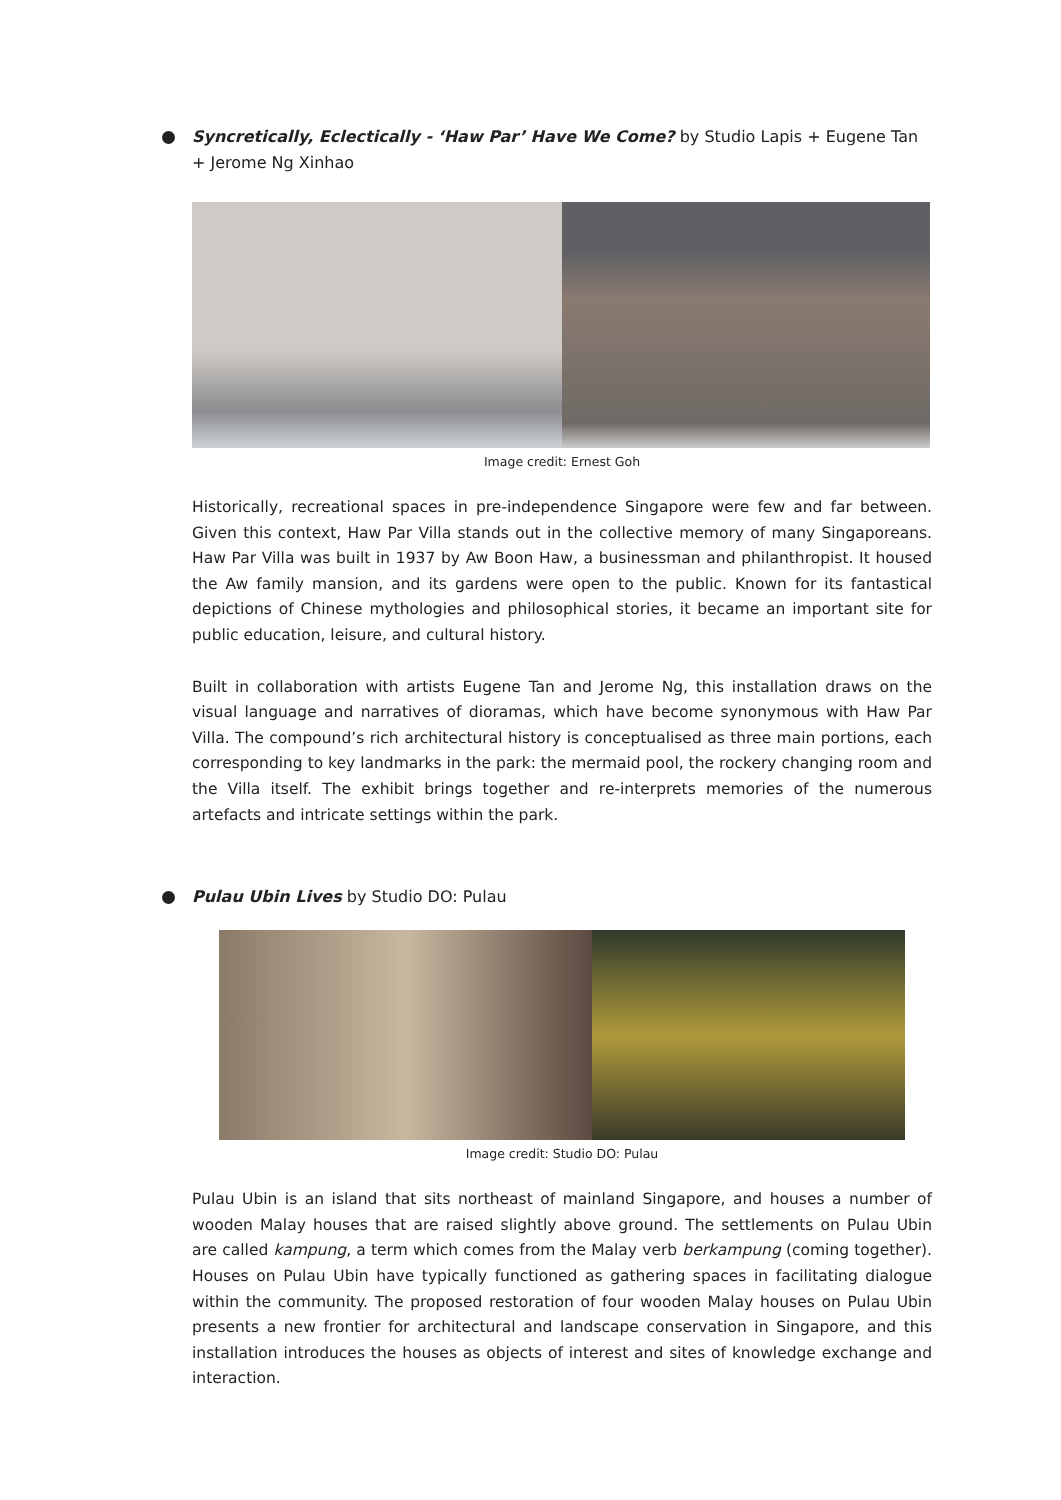Syncretically, Eclectically - ‘Haw Par’ Have We Come? by Studio Lapis + Eugene Tan + Jerome Ng Xinhao
Image credit: Ernest Goh
Historically, recreational spaces in pre-independence Singapore were few and far between. Given this context, Haw Par Villa stands out in the collective memory of many Singaporeans. Haw Par Villa was built in 1937 by Aw Boon Haw, a businessman and philanthropist. It housed the Aw family mansion, and its gardens were open to the public. Known for its fantastical depictions of Chinese mythologies and philosophical stories, it became an important site for public education, leisure, and cultural history.
Built in collaboration with artists Eugene Tan and Jerome Ng, this installation draws on the visual language and narratives of dioramas, which have become synonymous with Haw Par Villa. The compound’s rich architectural history is conceptualised as three main portions, each corresponding to key landmarks in the park: the mermaid pool, the rockery changing room and the Villa itself. The exhibit brings together and re-interprets memories of the numerous artefacts and intricate settings within the park.
Pulau Ubin Lives by Studio DO: Pulau
Image credit: Studio DO: Pulau
Pulau Ubin is an island that sits northeast of mainland Singapore, and houses a number of wooden Malay houses that are raised slightly above ground. The settlements on Pulau Ubin are called kampung, a term which comes from the Malay verb berkampung (coming together). Houses on Pulau Ubin have typically functioned as gathering spaces in facilitating dialogue within the community. The proposed restoration of four wooden Malay houses on Pulau Ubin presents a new frontier for architectural and landscape conservation in Singapore, and this installation introduces the houses as objects of interest and sites of knowledge exchange and interaction.